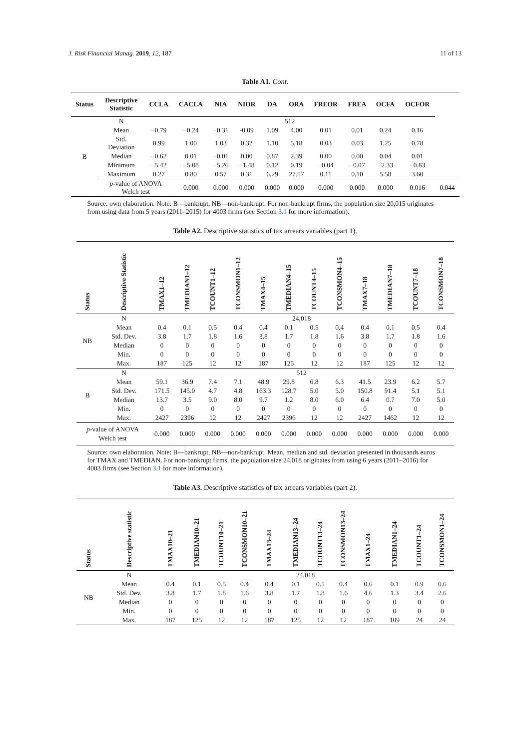J. Risk Financial Manag. 2019, 12, 187 11 of 13
Table A1. Cont.
| Status | Descriptive Statistic | CCLA | CACLA | NIA | NIOR | DA | ORA | FREOR | FREA | OCFA | OCFOR | |
| --- | --- | --- | --- | --- | --- | --- | --- | --- | --- | --- | --- | --- |
| B | N | 512 | | | | | | | | | | |
| | Mean | −0.79 | −0.24 | −0.31 | -0.09 | 1.09 | 4.00 | 0.01 | 0.01 | 0.24 | 0.16 | |
| | Std. Deviation | 0.99 | 1.00 | 1.03 | 0.32 | 1.10 | 5.18 | 0.03 | 0.03 | 1.25 | 0.78 | |
| | Median | −0.62 | 0.01 | −0.01 | 0.00 | 0.87 | 2.39 | 0.00 | 0.00 | 0.04 | 0.01 | |
| | Minimum | −5.42 | −5.08 | −5.26 | −1.48 | 0.12 | 0.19 | −0.04 | −0.07 | −2.33 | −0.83 | |
| | Maximum | 0.27 | 0.80 | 0.57 | 0.31 | 6.29 | 27.57 | 0.11 | 0.10 | 5.58 | 3.60 | |
| | p -value of ANOVA Welch test | | 0.000 | 0.000 | 0.000 | 0.000 | 0.000 | 0.000 | 0.000 | 0.000 | 0.016 | 0.044 |
Source: own elaboration. Note: B—bankrupt, NB—non-bankrupt. For non-bankrupt firms, the population size 20,015 originates from using data from 5 years (2011–2015) for 4003 firms (see Section 3.1 for more information).
Table A2. Descriptive statistics of tax arrears variables (part 1).
| Status | Descriptive Statistic | TMAX1–12 | TMEDIAN1–12 | TCOUNT1–12 | TCONSMON1–12 | TMAX4–15 | TMEDIAN4–15 | TCOUNT4–15 | TCONSMON4–15 | TMAX7–18 | TMEDIAN7–18 | TCOUNT7–18 | TCONSMON7–18 |
| --- | --- | --- | --- | --- | --- | --- | --- | --- | --- | --- | --- | --- | --- |
| NB | N | 24,018 | | | | | | | | | | | |
| | Mean | 0.4 | 0.1 | 0.5 | 0.4 | 0.4 | 0.1 | 0.5 | 0.4 | 0.4 | 0.1 | 0.5 | 0.4 |
| | Std. Dev. | 3.8 | 1.7 | 1.8 | 1.6 | 3.8 | 1.7 | 1.8 | 1.6 | 3.8 | 1.7 | 1.8 | 1.6 |
| | Median | 0 | 0 | 0 | 0 | 0 | 0 | 0 | 0 | 0 | 0 | 0 | 0 |
| | Min. | 0 | 0 | 0 | 0 | 0 | 0 | 0 | 0 | 0 | 0 | 0 | 0 |
| | Max. | 187 | 125 | 12 | 12 | 187 | 125 | 12 | 12 | 187 | 125 | 12 | 12 |
| B | N | 512 | | | | | | | | | | | |
| | Mean | 59.1 | 36.9 | 7.4 | 7.1 | 48.9 | 29.8 | 6.8 | 6.3 | 41.5 | 23.9 | 6.2 | 5.7 |
| | Std. Dev. | 171.5 | 145.0 | 4.7 | 4.8 | 163.3 | 128.7 | 5.0 | 5.0 | 150.8 | 91.4 | 5.1 | 5.1 |
| | Median | 13.7 | 3.5 | 9.0 | 8.0 | 9.7 | 1.2 | 8.0 | 6.0 | 6.4 | 0.7 | 7.0 | 5.0 |
| | Min. | 0 | 0 | 0 | 0 | 0 | 0 | 0 | 0 | 0 | 0 | 0 | 0 |
| | Max. | 2427 | 2396 | 12 | 12 | 2427 | 2396 | 12 | 12 | 2427 | 1462 | 12 | 12 |
| p -value of ANOVA Welch test | | 0.000 | 0.000 | 0.000 | 0.000 | 0.000 | 0.000 | 0.000 | 0.000 | 0.000 | 0.000 | 0.000 | 0.000 |
Source: own elaboration. Note: B—bankrupt, NB—non-bankrupt. Mean, median and std. deviation presented in thousands euros for TMAX and TMEDIAN. For non-bankrupt firms, the population size 24,018 originates from using 6 years (2011–2016) for 4003 firms (see Section 3.1 for more information).
Table A3. Descriptive statistics of tax arrears variables (part 2).
| Status | Descriptive statistic | TMAX10–21 | TMEDIAN10–21 | TCOUNT10–21 | TCONSMON10–21 | TMAX13–24 | TMEDIAN13–24 | TCOUNT13–24 | TCONSMON13–24 | TMAX1–24 | TMEDIAN1–24 | TCOUNT1–24 | TCONSMON1–24 |
| --- | --- | --- | --- | --- | --- | --- | --- | --- | --- | --- | --- | --- | --- |
| NB | N | 24,018 | | | | | | | | | | | |
| | Mean | 0.4 | 0.1 | 0.5 | 0.4 | 0.4 | 0.1 | 0.5 | 0.4 | 0.6 | 0.1 | 0.9 | 0.6 |
| | Std. Dev. | 3.8 | 1.7 | 1.8 | 1.6 | 3.8 | 1.7 | 1.8 | 1.6 | 4.6 | 1.3 | 3.4 | 2.6 |
| | Median | 0 | 0 | 0 | 0 | 0 | 0 | 0 | 0 | 0 | 0 | 0 | 0 |
| | Min. | 0 | 0 | 0 | 0 | 0 | 0 | 0 | 0 | 0 | 0 | 0 | 0 |
| | Max. | 187 | 125 | 12 | 12 | 187 | 125 | 12 | 12 | 187 | 109 | 24 | 24 |